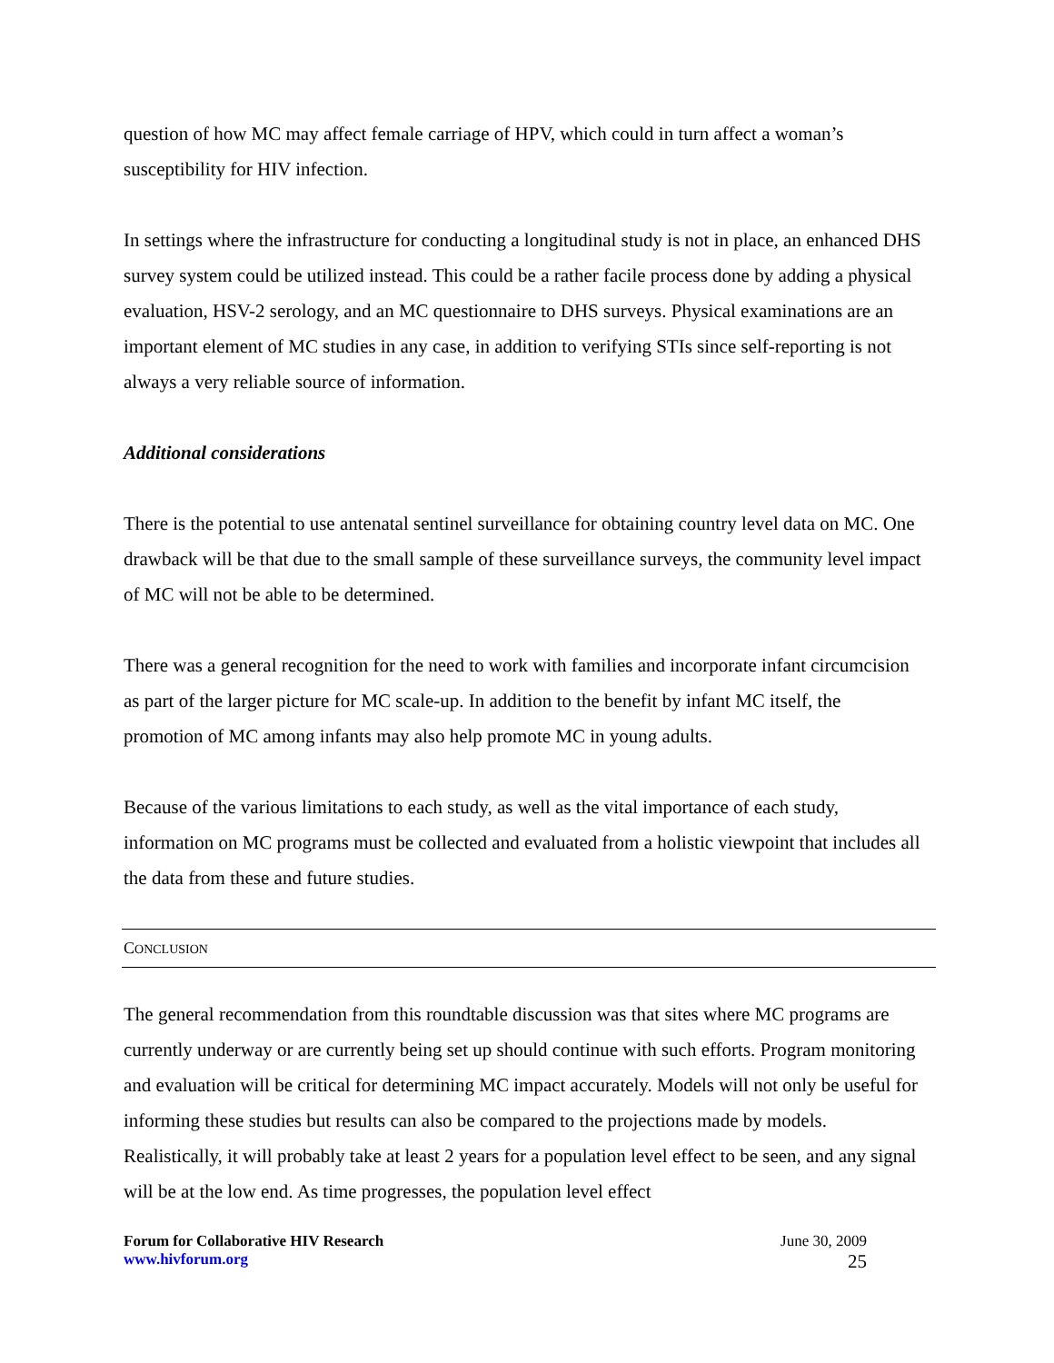question of how MC may affect female carriage of HPV, which could in turn affect a woman’s susceptibility for HIV infection.
In settings where the infrastructure for conducting a longitudinal study is not in place, an enhanced DHS survey system could be utilized instead. This could be a rather facile process done by adding a physical evaluation, HSV-2 serology, and an MC questionnaire to DHS surveys. Physical examinations are an important element of MC studies in any case, in addition to verifying STIs since self-reporting is not always a very reliable source of information.
Additional considerations
There is the potential to use antenatal sentinel surveillance for obtaining country level data on MC. One drawback will be that due to the small sample of these surveillance surveys, the community level impact of MC will not be able to be determined.
There was a general recognition for the need to work with families and incorporate infant circumcision as part of the larger picture for MC scale-up. In addition to the benefit by infant MC itself, the promotion of MC among infants may also help promote MC in young adults.
Because of the various limitations to each study, as well as the vital importance of each study, information on MC programs must be collected and evaluated from a holistic viewpoint that includes all the data from these and future studies.
CONCLUSION
The general recommendation from this roundtable discussion was that sites where MC programs are currently underway or are currently being set up should continue with such efforts. Program monitoring and evaluation will be critical for determining MC impact accurately. Models will not only be useful for informing these studies but results can also be compared to the projections made by models. Realistically, it will probably take at least 2 years for a population level effect to be seen, and any signal will be at the low end. As time progresses, the population level effect
Forum for Collaborative HIV Research
www.hivforum.org
June 30, 2009
25